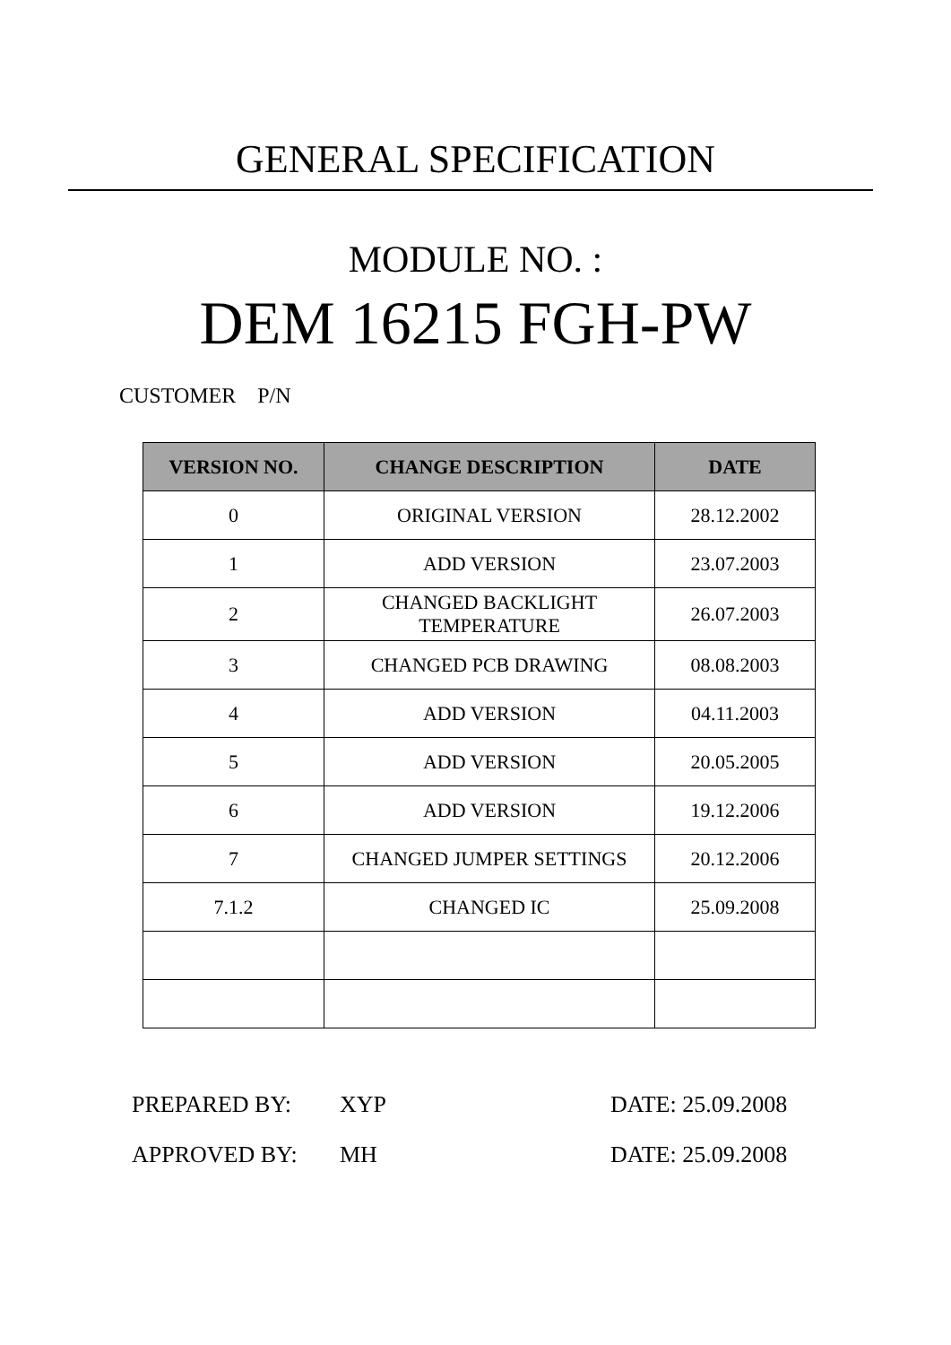GENERAL SPECIFICATION
MODULE NO. :
DEM 16215 FGH-PW
CUSTOMER P/N
| VERSION NO. | CHANGE DESCRIPTION | DATE |
| --- | --- | --- |
| 0 | ORIGINAL VERSION | 28.12.2002 |
| 1 | ADD VERSION | 23.07.2003 |
| 2 | CHANGED BACKLIGHT TEMPERATURE | 26.07.2003 |
| 3 | CHANGED PCB DRAWING | 08.08.2003 |
| 4 | ADD VERSION | 04.11.2003 |
| 5 | ADD VERSION | 20.05.2005 |
| 6 | ADD VERSION | 19.12.2006 |
| 7 | CHANGED JUMPER SETTINGS | 20.12.2006 |
| 7.1.2 | CHANGED IC | 25.09.2008 |
PREPARED BY: XYP DATE: 25.09.2008 APPROVED BY: MH DATE: 25.09.2008